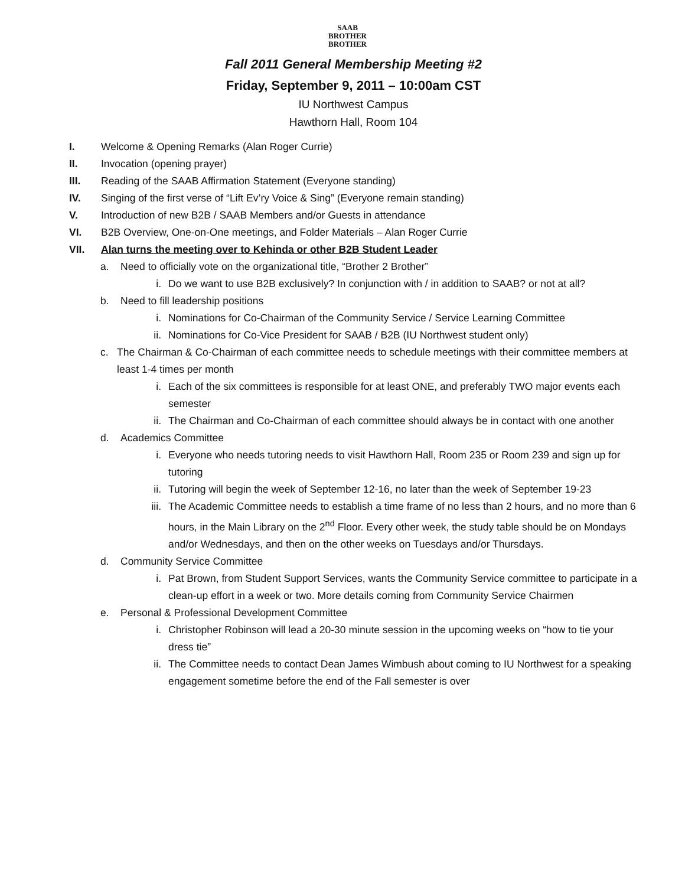SAAB
BROTHER
BROTHER
Fall 2011 General Membership Meeting #2
Friday, September 9, 2011 – 10:00am CST
IU Northwest Campus
Hawthorn Hall, Room 104
I. Welcome & Opening Remarks (Alan Roger Currie)
II. Invocation (opening prayer)
III. Reading of the SAAB Affirmation Statement (Everyone standing)
IV. Singing of the first verse of “Lift Ev’ry Voice & Sing” (Everyone remain standing)
V. Introduction of new B2B / SAAB Members and/or Guests in attendance
VI. B2B Overview, One-on-One meetings, and Folder Materials – Alan Roger Currie
VII. Alan turns the meeting over to Kehinda or other B2B Student Leader
a. Need to officially vote on the organizational title, “Brother 2 Brother”
i. Do we want to use B2B exclusively? In conjunction with / in addition to SAAB? or not at all?
b. Need to fill leadership positions
i. Nominations for Co-Chairman of the Community Service / Service Learning Committee
ii. Nominations for Co-Vice President for SAAB / B2B (IU Northwest student only)
c. The Chairman & Co-Chairman of each committee needs to schedule meetings with their committee members at least 1-4 times per month
i. Each of the six committees is responsible for at least ONE, and preferably TWO major events each semester
ii. The Chairman and Co-Chairman of each committee should always be in contact with one another
d. Academics Committee
i. Everyone who needs tutoring needs to visit Hawthorn Hall, Room 235 or Room 239 and sign up for tutoring
ii. Tutoring will begin the week of September 12-16, no later than the week of September 19-23
iii. The Academic Committee needs to establish a time frame of no less than 2 hours, and no more than 6 hours, in the Main Library on the 2<sup>nd</sup> Floor. Every other week, the study table should be on Mondays and/or Wednesdays, and then on the other weeks on Tuesdays and/or Thursdays.
d. Community Service Committee
i. Pat Brown, from Student Support Services, wants the Community Service committee to participate in a clean-up effort in a week or two. More details coming from Community Service Chairmen
e. Personal & Professional Development Committee
i. Christopher Robinson will lead a 20-30 minute session in the upcoming weeks on “how to tie your dress tie”
ii. The Committee needs to contact Dean James Wimbush about coming to IU Northwest for a speaking engagement sometime before the end of the Fall semester is over